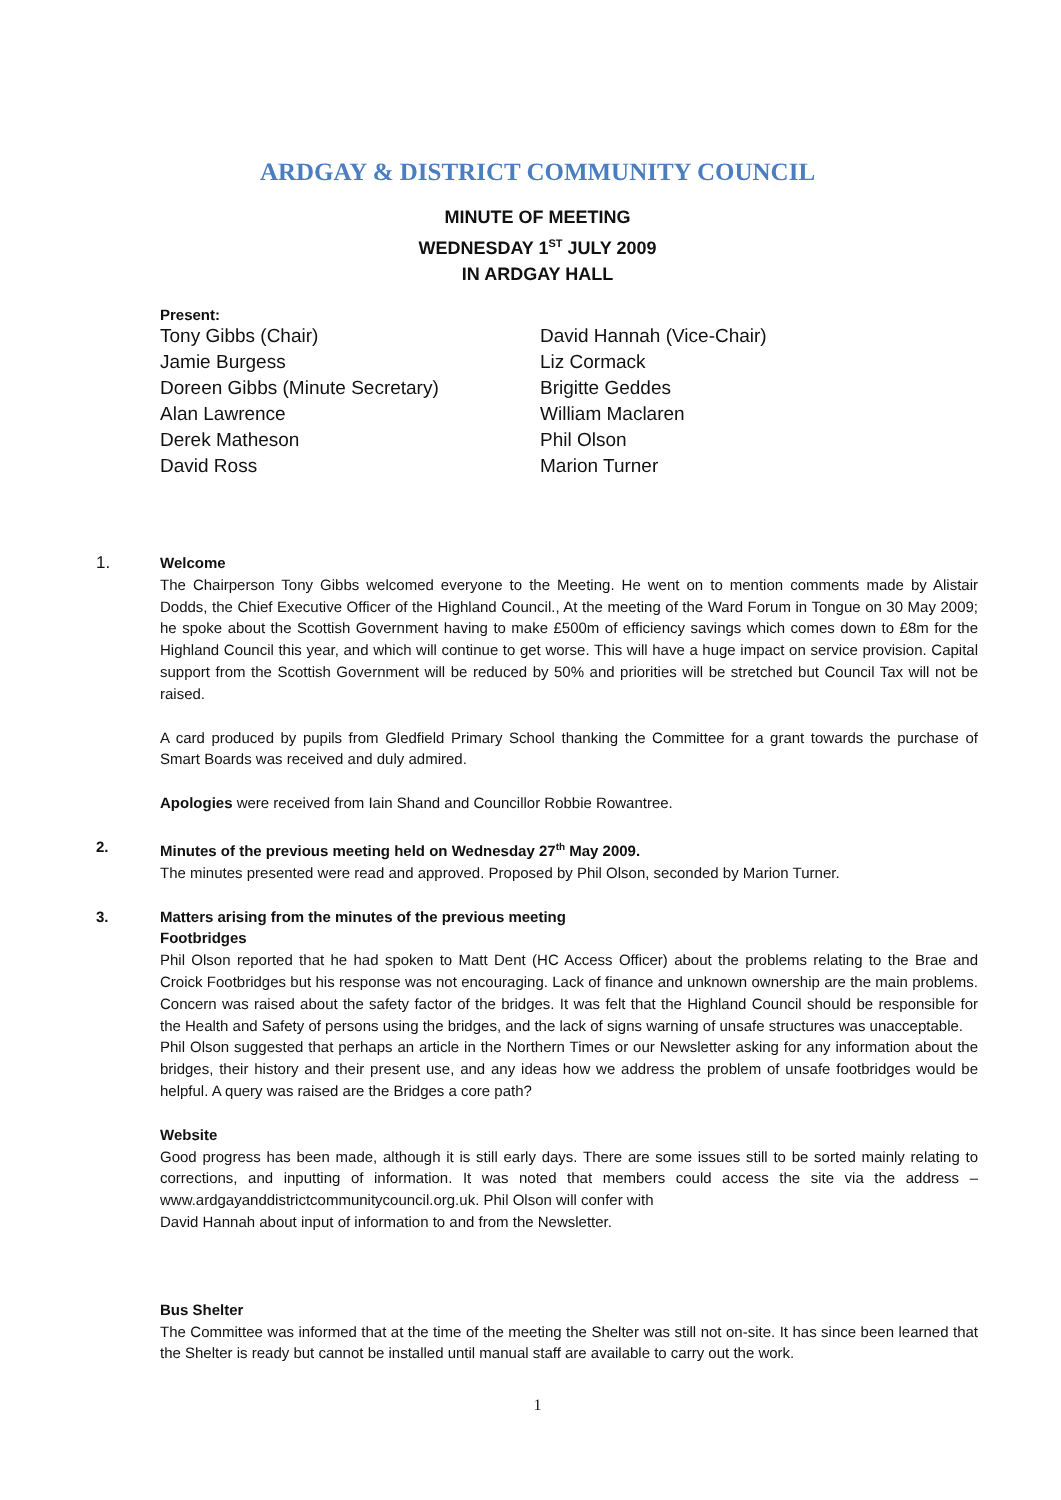ARDGAY & DISTRICT COMMUNITY COUNCIL
MINUTE OF MEETING
WEDNESDAY 1<sup>ST</sup> JULY 2009
IN ARDGAY HALL
Present:
Tony Gibbs (Chair)
Jamie Burgess
Doreen Gibbs (Minute Secretary)
Alan Lawrence
Derek Matheson
David Ross
David Hannah (Vice-Chair)
Liz Cormack
Brigitte Geddes
William Maclaren
Phil Olson
Marion Turner
1. Welcome
The Chairperson Tony Gibbs welcomed everyone to the Meeting. He went on to mention comments made by Alistair Dodds, the Chief Executive Officer of the Highland Council., At the meeting of the Ward Forum in Tongue on 30 May 2009; he spoke about the Scottish Government having to make £500m of efficiency savings which comes down to £8m for the Highland Council this year, and which will continue to get worse. This will have a huge impact on service provision. Capital support from the Scottish Government will be reduced by 50% and priorities will be stretched but Council Tax will not be raised.
A card produced by pupils from Gledfield Primary School thanking the Committee for a grant towards the purchase of Smart Boards was received and duly admired.
Apologies were received from Iain Shand and Councillor Robbie Rowantree.
2. Minutes of the previous meeting held on Wednesday 27<sup>th</sup> May 2009.
The minutes presented were read and approved. Proposed by Phil Olson, seconded by Marion Turner.
3. Matters arising from the minutes of the previous meeting
Footbridges
Phil Olson reported that he had spoken to Matt Dent (HC Access Officer) about the problems relating to the Brae and Croick Footbridges but his response was not encouraging. Lack of finance and unknown ownership are the main problems. Concern was raised about the safety factor of the bridges. It was felt that the Highland Council should be responsible for the Health and Safety of persons using the bridges, and the lack of signs warning of unsafe structures was unacceptable.
Phil Olson suggested that perhaps an article in the Northern Times or our Newsletter asking for any information about the bridges, their history and their present use, and any ideas how we address the problem of unsafe footbridges would be helpful. A query was raised are the Bridges a core path?
Website
Good progress has been made, although it is still early days. There are some issues still to be sorted mainly relating to corrections, and inputting of information. It was noted that members could access the site via the address –www.ardgayanddistrictcommunitycouncil.org.uk. Phil Olson will confer with
David Hannah about input of information to and from the Newsletter.
Bus Shelter
The Committee was informed that at the time of the meeting the Shelter was still not on-site. It has since been learned that the Shelter is ready but cannot be installed until manual staff are available to carry out the work.
1